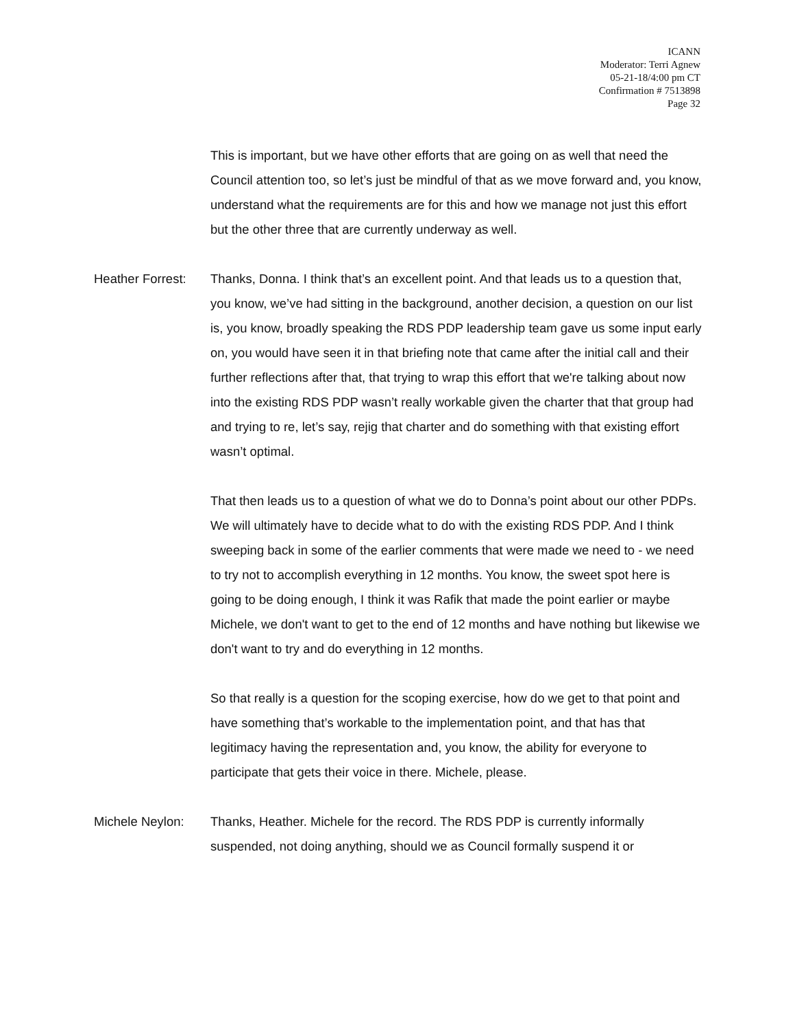ICANN
Moderator: Terri Agnew
05-21-18/4:00 pm CT
Confirmation # 7513898
Page 32
This is important, but we have other efforts that are going on as well that need the Council attention too, so let’s just be mindful of that as we move forward and, you know, understand what the requirements are for this and how we manage not just this effort but the other three that are currently underway as well.
Heather Forrest: Thanks, Donna. I think that’s an excellent point. And that leads us to a question that, you know, we’ve had sitting in the background, another decision, a question on our list is, you know, broadly speaking the RDS PDP leadership team gave us some input early on, you would have seen it in that briefing note that came after the initial call and their further reflections after that, that trying to wrap this effort that we're talking about now into the existing RDS PDP wasn’t really workable given the charter that that group had and trying to re, let’s say, rejig that charter and do something with that existing effort wasn’t optimal.
That then leads us to a question of what we do to Donna’s point about our other PDPs. We will ultimately have to decide what to do with the existing RDS PDP. And I think sweeping back in some of the earlier comments that were made we need to - we need to try not to accomplish everything in 12 months. You know, the sweet spot here is going to be doing enough, I think it was Rafik that made the point earlier or maybe Michele, we don't want to get to the end of 12 months and have nothing but likewise we don't want to try and do everything in 12 months.
So that really is a question for the scoping exercise, how do we get to that point and have something that’s workable to the implementation point, and that has that legitimacy having the representation and, you know, the ability for everyone to participate that gets their voice in there. Michele, please.
Michele Neylon: Thanks, Heather. Michele for the record. The RDS PDP is currently informally suspended, not doing anything, should we as Council formally suspend it or